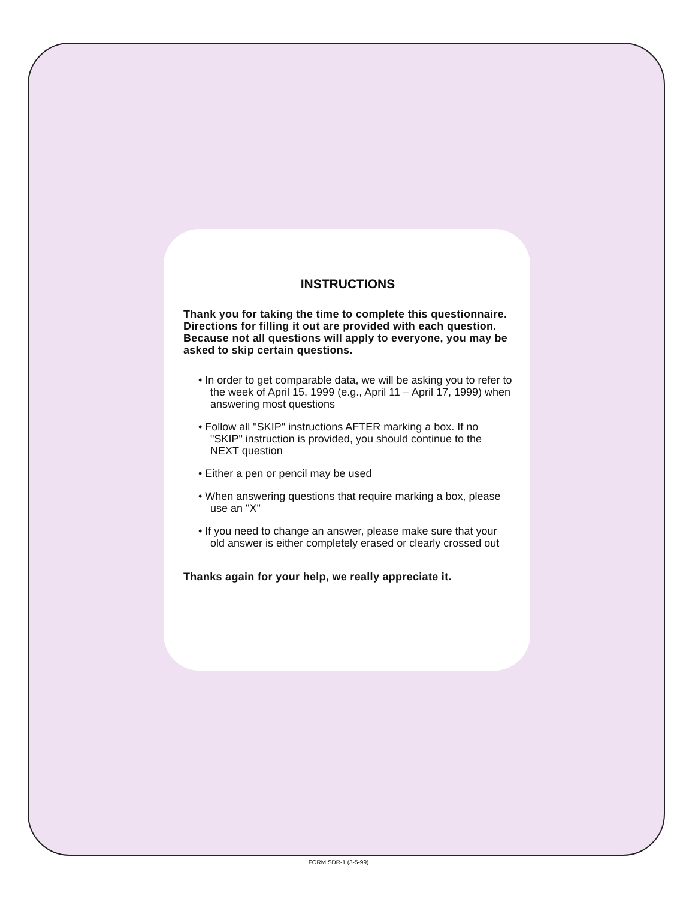INSTRUCTIONS
Thank you for taking the time to complete this questionnaire. Directions for filling it out are provided with each question. Because not all questions will apply to everyone, you may be asked to skip certain questions.
• In order to get comparable data, we will be asking you to refer to the week of April 15, 1999 (e.g., April 11 – April 17, 1999) when answering most questions
• Follow all "SKIP" instructions AFTER marking a box. If no "SKIP" instruction is provided, you should continue to the NEXT question
• Either a pen or pencil may be used
• When answering questions that require marking a box, please use an "X"
• If you need to change an answer, please make sure that your old answer is either completely erased or clearly crossed out
Thanks again for your help, we really appreciate it.
FORM SDR-1 (3-5-99)